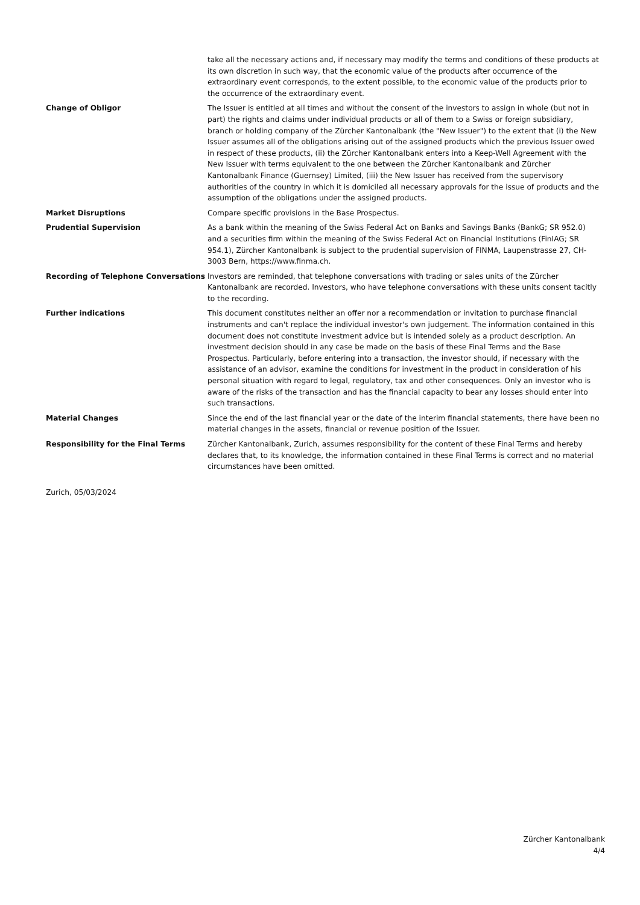| | take all the necessary actions and, if necessary may modify the terms and conditions of these products at its own discretion in such way, that the economic value of the products after occurrence of the extraordinary event corresponds, to the extent possible, to the economic value of the products prior to the occurrence of the extraordinary event. |
| Change of Obligor | The Issuer is entitled at all times and without the consent of the investors to assign in whole (but not in part) the rights and claims under individual products or all of them to a Swiss or foreign subsidiary, branch or holding company of the Zürcher Kantonalbank (the "New Issuer") to the extent that (i) the New Issuer assumes all of the obligations arising out of the assigned products which the previous Issuer owed in respect of these products, (ii) the Zürcher Kantonalbank enters into a Keep-Well Agreement with the New Issuer with terms equivalent to the one between the Zürcher Kantonalbank and Zürcher Kantonalbank Finance (Guernsey) Limited, (iii) the New Issuer has received from the supervisory authorities of the country in which it is domiciled all necessary approvals for the issue of products and the assumption of the obligations under the assigned products. |
| Market Disruptions | Compare specific provisions in the Base Prospectus. |
| Prudential Supervision | As a bank within the meaning of the Swiss Federal Act on Banks and Savings Banks (BankG; SR 952.0) and a securities firm within the meaning of the Swiss Federal Act on Financial Institutions (FinIAG; SR 954.1), Zürcher Kantonalbank is subject to the prudential supervision of FINMA, Laupenstrasse 27, CH-3003 Bern, https://www.finma.ch. |
| Recording of Telephone Conversations | Investors are reminded, that telephone conversations with trading or sales units of the Zürcher Kantonalbank are recorded. Investors, who have telephone conversations with these units consent tacitly to the recording. |
| Further indications | This document constitutes neither an offer nor a recommendation or invitation to purchase financial instruments and can't replace the individual investor's own judgement. The information contained in this document does not constitute investment advice but is intended solely as a product description. An investment decision should in any case be made on the basis of these Final Terms and the Base Prospectus. Particularly, before entering into a transaction, the investor should, if necessary with the assistance of an advisor, examine the conditions for investment in the product in consideration of his personal situation with regard to legal, regulatory, tax and other consequences. Only an investor who is aware of the risks of the transaction and has the financial capacity to bear any losses should enter into such transactions. |
| Material Changes | Since the end of the last financial year or the date of the interim financial statements, there have been no material changes in the assets, financial or revenue position of the Issuer. |
| Responsibility for the Final Terms | Zürcher Kantonalbank, Zurich, assumes responsibility for the content of these Final Terms and hereby declares that, to its knowledge, the information contained in these Final Terms is correct and no material circumstances have been omitted. |
Zurich, 05/03/2024
Zürcher Kantonalbank
4/4